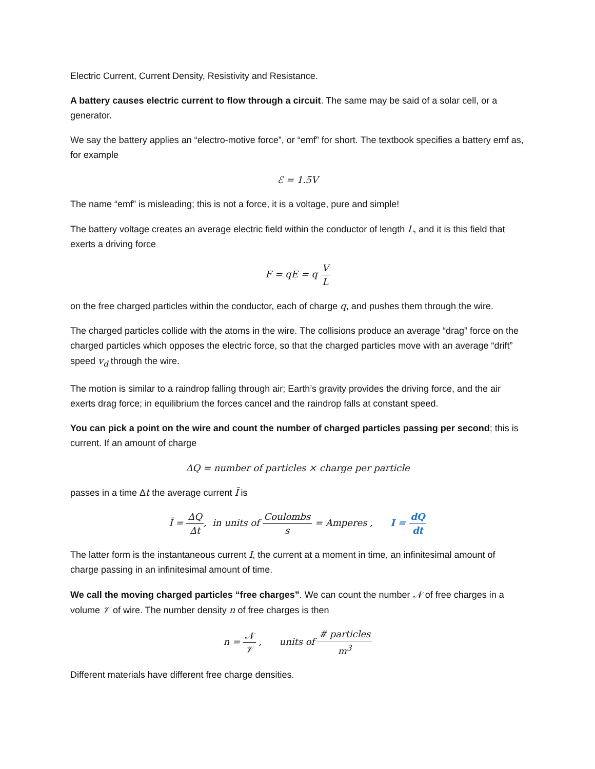Electric Current, Current Density, Resistivity and Resistance.
A battery causes electric current to flow through a circuit. The same may be said of a solar cell, or a generator.
We say the battery applies an “electro-motive force”, or “emf” for short. The textbook specifies a battery emf as, for example
ℰ = 1.5V
The name “emf” is misleading; this is not a force, it is a voltage, pure and simple!
The battery voltage creates an average electric field within the conductor of length L, and it is this field that exerts a driving force
F = qE = q V L
on the free charged particles within the conductor, each of charge q, and pushes them through the wire.
The charged particles collide with the atoms in the wire. The collisions produce an average “drag” force on the charged particles which opposes the electric force, so that the charged particles move with an average “drift” speed v<sub>d</sub> through the wire.
The motion is similar to a raindrop falling through air; Earth’s gravity provides the driving force, and the air exerts drag force; in equilibrium the forces cancel and the raindrop falls at constant speed.
You can pick a point on the wire and count the number of charged particles passing per second; this is current. If an amount of charge
ΔQ = number of particles × charge per particle
passes in a time Δt the average current Ī is
Ī = ΔQ Δt, in units of Coulombs s = Amperes , I = dQ dt
The latter form is the instantaneous current I, the current at a moment in time, an infinitesimal amount of charge passing in an infinitesimal amount of time.
We call the moving charged particles “free charges”. We can count the number 𝒩 of free charges in a volume 𝒱 of wire. The number density n of free charges is then
n = 𝒩 𝒱 , units of # particles m<sup>3</sup>
Different materials have different free charge densities.